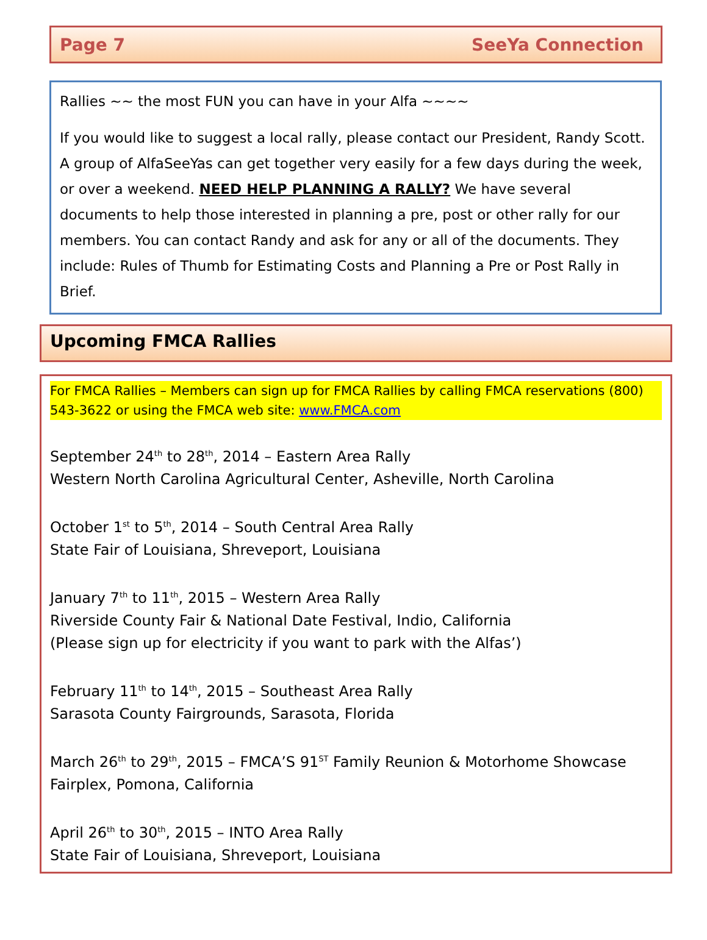Page 7 SeeYa Connection
Rallies ~~ the most FUN you can have in your Alfa ~~~~
If you would like to suggest a local rally, please contact our President, Randy Scott. A group of AlfaSeeYas can get together very easily for a few days during the week, or over a weekend. NEED HELP PLANNING A RALLY? We have several documents to help those interested in planning a pre, post or other rally for our members. You can contact Randy and ask for any or all of the documents. They include: Rules of Thumb for Estimating Costs and Planning a Pre or Post Rally in Brief.
Upcoming FMCA Rallies
For FMCA Rallies – Members can sign up for FMCA Rallies by calling FMCA reservations (800) 543-3622 or using the FMCA web site: www.FMCA.com
September 24<sup>th</sup> to 28<sup>th</sup>, 2014 – Eastern Area Rally
Western North Carolina Agricultural Center, Asheville, North Carolina
October 1<sup>st</sup> to 5<sup>th</sup>, 2014 – South Central Area Rally
State Fair of Louisiana, Shreveport, Louisiana
January 7<sup>th</sup> to 11<sup>th</sup>, 2015 – Western Area Rally
Riverside County Fair & National Date Festival, Indio, California
(Please sign up for electricity if you want to park with the Alfas’)
February 11<sup>th</sup> to 14<sup>th</sup>, 2015 – Southeast Area Rally
Sarasota County Fairgrounds, Sarasota, Florida
March 26<sup>th</sup> to 29<sup>th</sup>, 2015 – FMCA’S 91<sup>ST</sup> Family Reunion & Motorhome Showcase
Fairplex, Pomona, California
April 26<sup>th</sup> to 30<sup>th</sup>, 2015 – INTO Area Rally
State Fair of Louisiana, Shreveport, Louisiana